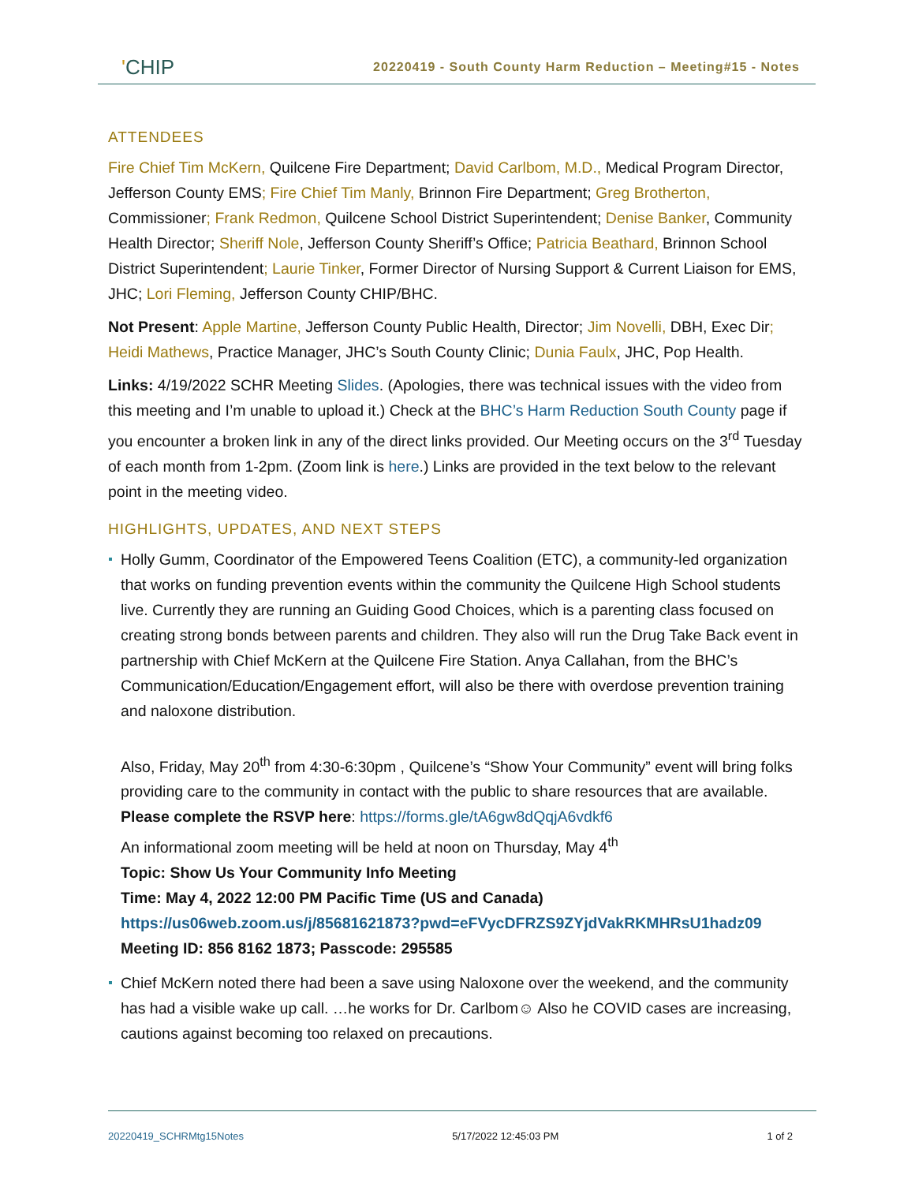'CHIP
20220419 - South County Harm Reduction – Meeting#15 - Notes
ATTENDEES
Fire Chief Tim McKern, Quilcene Fire Department; David Carlbom, M.D., Medical Program Director, Jefferson County EMS; Fire Chief Tim Manly, Brinnon Fire Department; Greg Brotherton, Commissioner; Frank Redmon, Quilcene School District Superintendent; Denise Banker, Community Health Director; Sheriff Nole, Jefferson County Sheriff’s Office; Patricia Beathard, Brinnon School District Superintendent; Laurie Tinker, Former Director of Nursing Support & Current Liaison for EMS, JHC; Lori Fleming, Jefferson County CHIP/BHC.
Not Present: Apple Martine, Jefferson County Public Health, Director; Jim Novelli, DBH, Exec Dir; Heidi Mathews, Practice Manager, JHC’s South County Clinic; Dunia Faulx, JHC, Pop Health.
Links: 4/19/2022 SCHR Meeting Slides. (Apologies, there was technical issues with the video from this meeting and I’m unable to upload it.) Check at the BHC’s Harm Reduction South County page if you encounter a broken link in any of the direct links provided. Our Meeting occurs on the 3<sup>rd</sup> Tuesday of each month from 1-2pm. (Zoom link is here.) Links are provided in the text below to the relevant point in the meeting video.
HIGHLIGHTS, UPDATES, AND NEXT STEPS
Holly Gumm, Coordinator of the Empowered Teens Coalition (ETC), a community-led organization that works on funding prevention events within the community the Quilcene High School students live. Currently they are running an Guiding Good Choices, which is a parenting class focused on creating strong bonds between parents and children. They also will run the Drug Take Back event in partnership with Chief McKern at the Quilcene Fire Station. Anya Callahan, from the BHC’s Communication/Education/Engagement effort, will also be there with overdose prevention training and naloxone distribution.
Also, Friday, May 20<sup>th</sup> from 4:30-6:30pm , Quilcene’s “Show Your Community” event will bring folks providing care to the community in contact with the public to share resources that are available.
Please complete the RSVP here: https://forms.gle/tA6gw8dQqjA6vdkf6
An informational zoom meeting will be held at noon on Thursday, May 4<sup>th</sup>
Topic: Show Us Your Community Info Meeting
Time: May 4, 2022 12:00 PM Pacific Time (US and Canada)
https://us06web.zoom.us/j/85681621873?pwd=eFVycDFRZS9ZYjdVakRKMHRsU1hadz09
Meeting ID: 856 8162 1873; Passcode: 295585
Chief McKern noted there had been a save using Naloxone over the weekend, and the community has had a visible wake up call. …he works for Dr. Carlbom☺ Also he COVID cases are increasing, cautions against becoming too relaxed on precautions.
20220419_SCHRMtg15Notes 5/17/2022 12:45:03 PM 1 of 2